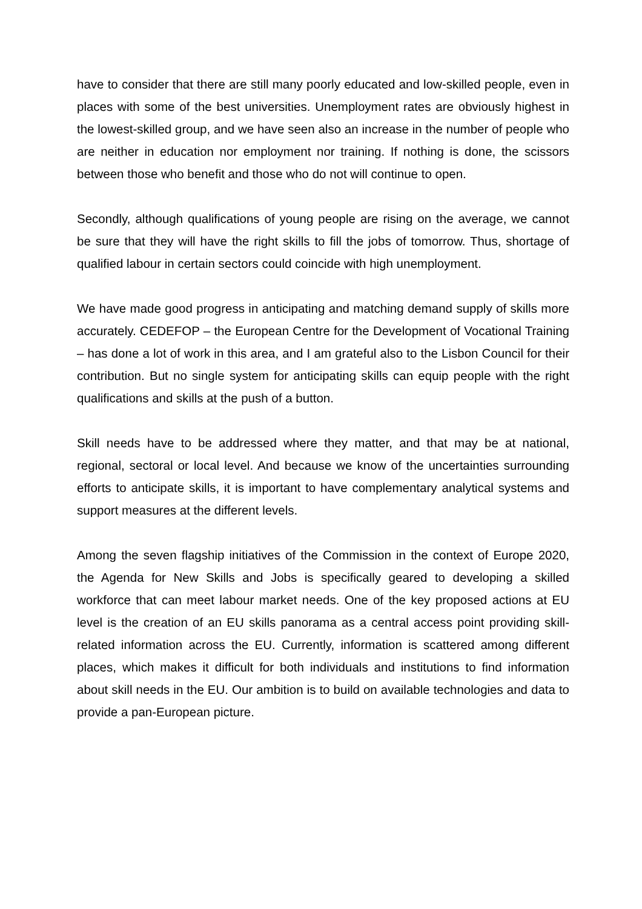have to consider that there are still many poorly educated and low-skilled people, even in places with some of the best universities. Unemployment rates are obviously highest in the lowest-skilled group, and we have seen also an increase in the number of people who are neither in education nor employment nor training. If nothing is done, the scissors between those who benefit and those who do not will continue to open.
Secondly, although qualifications of young people are rising on the average, we cannot be sure that they will have the right skills to fill the jobs of tomorrow. Thus, shortage of qualified labour in certain sectors could coincide with high unemployment.
We have made good progress in anticipating and matching demand supply of skills more accurately. CEDEFOP – the European Centre for the Development of Vocational Training – has done a lot of work in this area, and I am grateful also to the Lisbon Council for their contribution. But no single system for anticipating skills can equip people with the right qualifications and skills at the push of a button.
Skill needs have to be addressed where they matter, and that may be at national, regional, sectoral or local level. And because we know of the uncertainties surrounding efforts to anticipate skills, it is important to have complementary analytical systems and support measures at the different levels.
Among the seven flagship initiatives of the Commission in the context of Europe 2020, the Agenda for New Skills and Jobs is specifically geared to developing a skilled workforce that can meet labour market needs. One of the key proposed actions at EU level is the creation of an EU skills panorama as a central access point providing skill-related information across the EU. Currently, information is scattered among different places, which makes it difficult for both individuals and institutions to find information about skill needs in the EU. Our ambition is to build on available technologies and data to provide a pan-European picture.